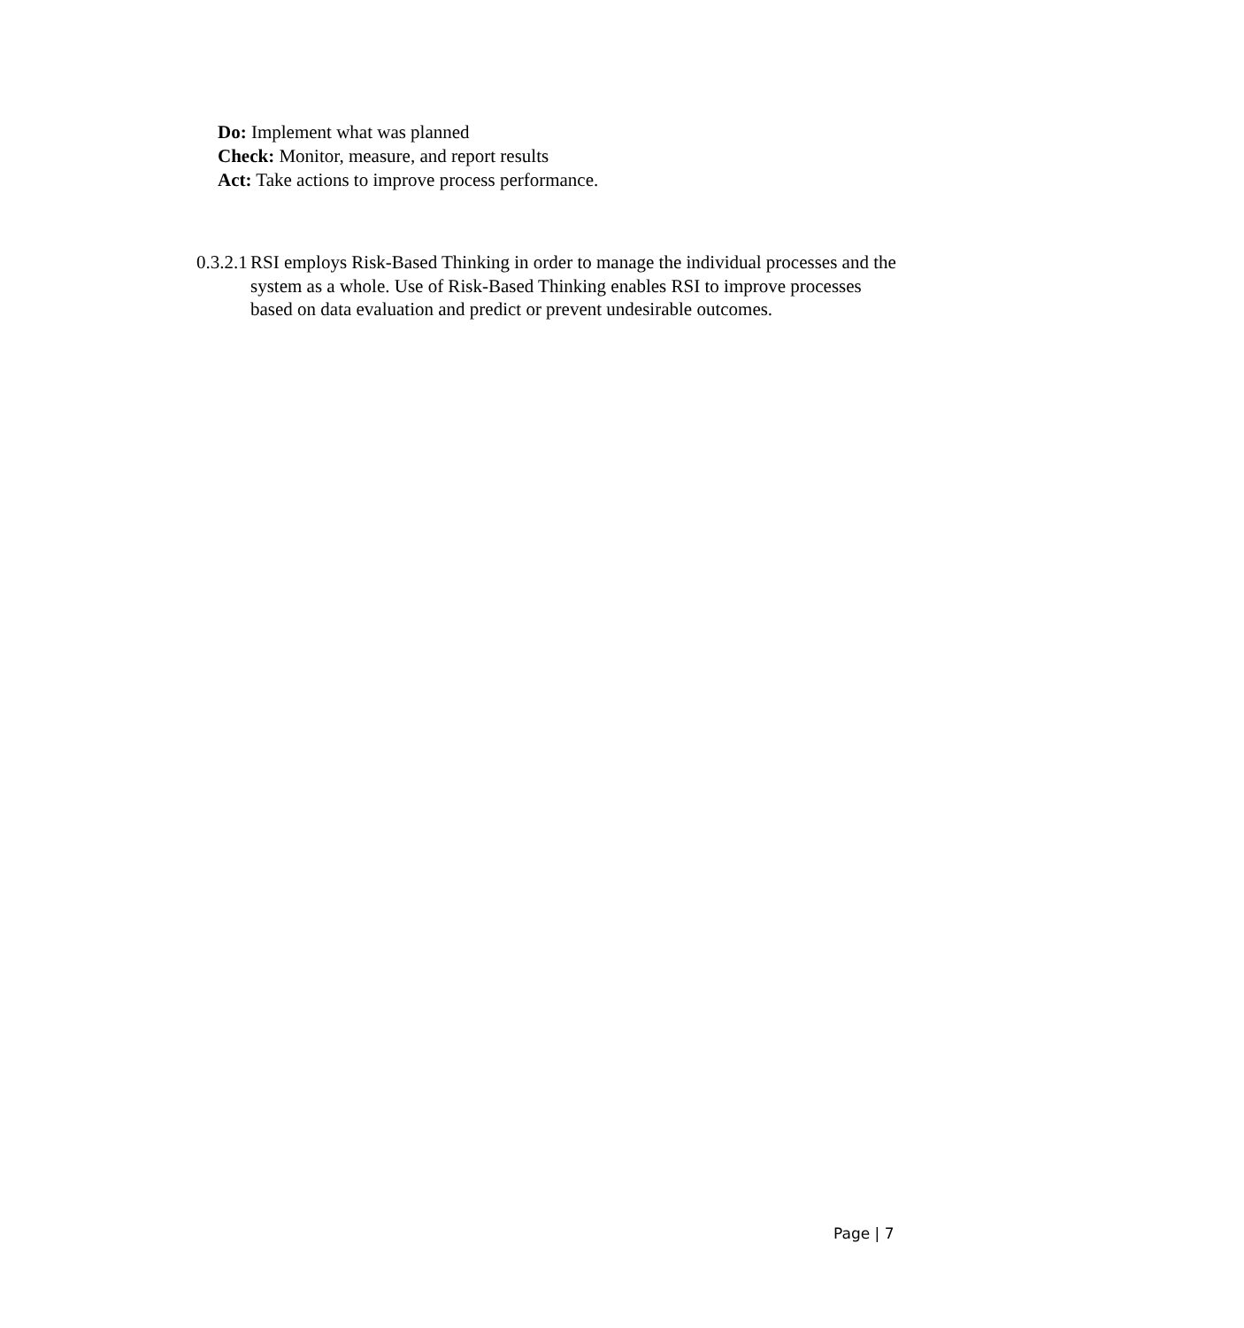Do: Implement what was planned
Check: Monitor, measure, and report results
Act: Take actions to improve process performance.
0.3.2.1 RSI employs Risk-Based Thinking in order to manage the individual processes and the system as a whole. Use of Risk-Based Thinking enables RSI to improve processes based on data evaluation and predict or prevent undesirable outcomes.
Page | 7